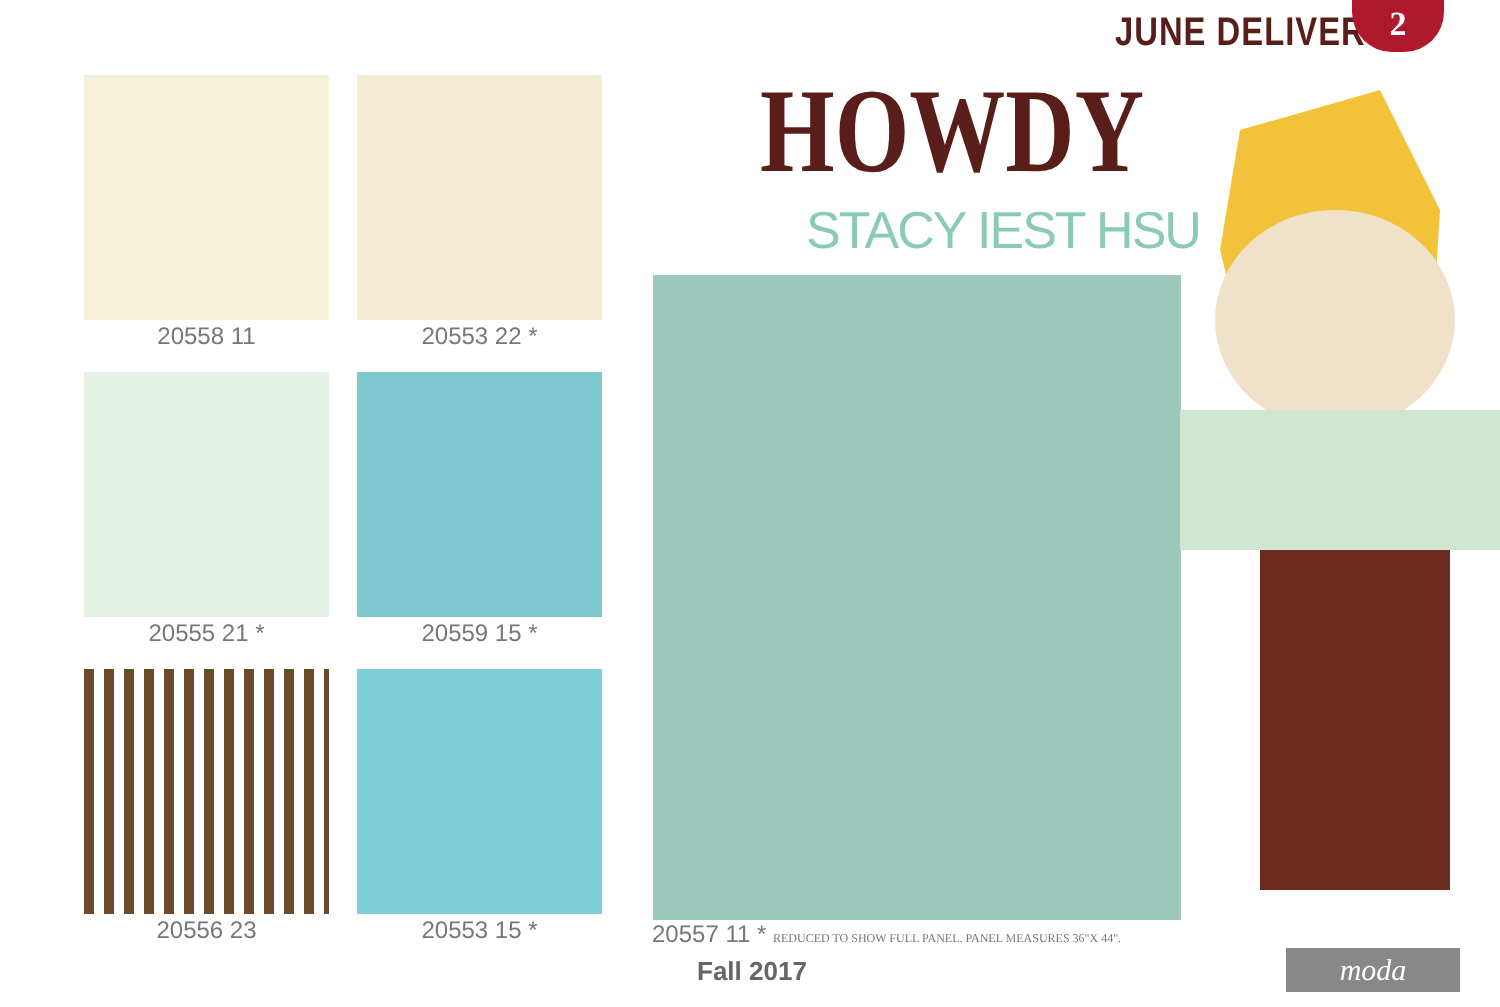JUNE DELIVERY
2
20558 11
20553 22 *
20555 21 *
20559 15 *
20556 23
20553 15 *
HOWDY
STACY IEST HSU
20557 11 * REDUCED TO SHOW FULL PANEL. PANEL MEASURES 36"X 44".
Fall 2017 moda